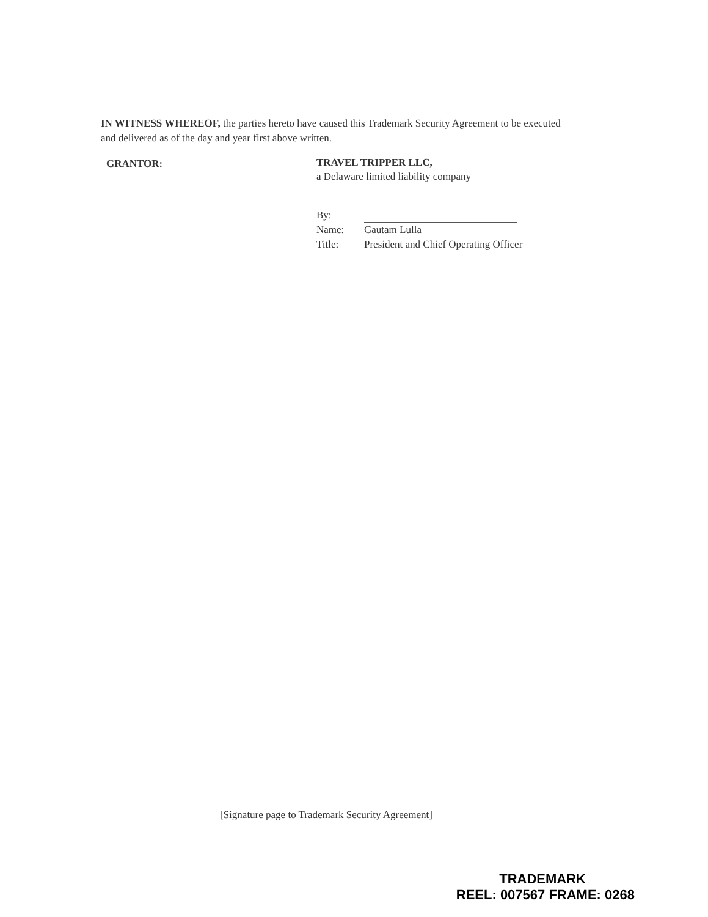IN WITNESS WHEREOF, the parties hereto have caused this Trademark Security Agreement to be executed and delivered as of the day and year first above written.
GRANTOR:
TRAVEL TRIPPER LLC,
a Delaware limited liability company
By:
Name: Gautam Lulla
Title: President and Chief Operating Officer
[Signature page to Trademark Security Agreement]
TRADEMARK
REEL: 007567 FRAME: 0268